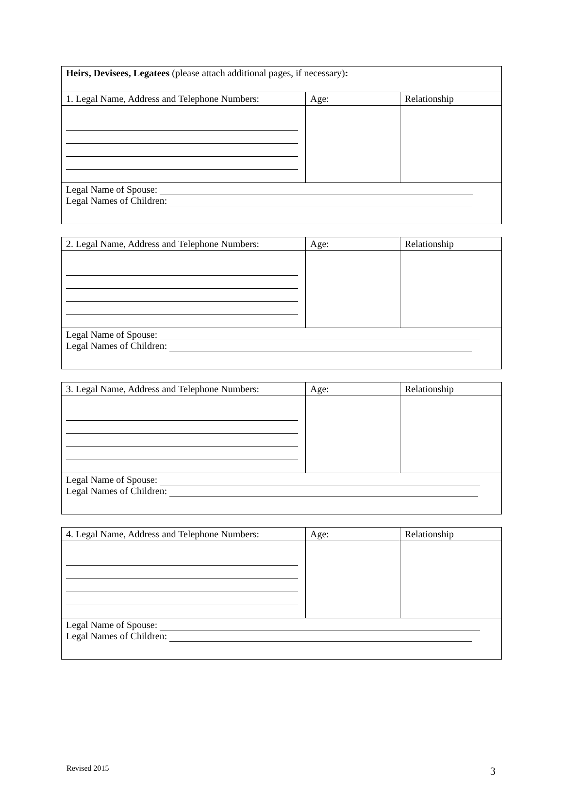| Heirs, Devisees, Legatees (please attach additional pages, if necessary) : | | |
| 1. Legal Name, Address and Telephone Numbers: | Age: | Relationship |
| Legal Name of Spouse: Legal Names of Children: | | |
| 2. Legal Name, Address and Telephone Numbers: | Age: | Relationship |
| Legal Name of Spouse: Legal Names of Children: | | |
| 3. Legal Name, Address and Telephone Numbers: | Age: | Relationship |
| Legal Name of Spouse: Legal Names of Children: | | |
| 4. Legal Name, Address and Telephone Numbers: | Age: | Relationship |
| Legal Name of Spouse: Legal Names of Children: | | |
Revised 2015 3